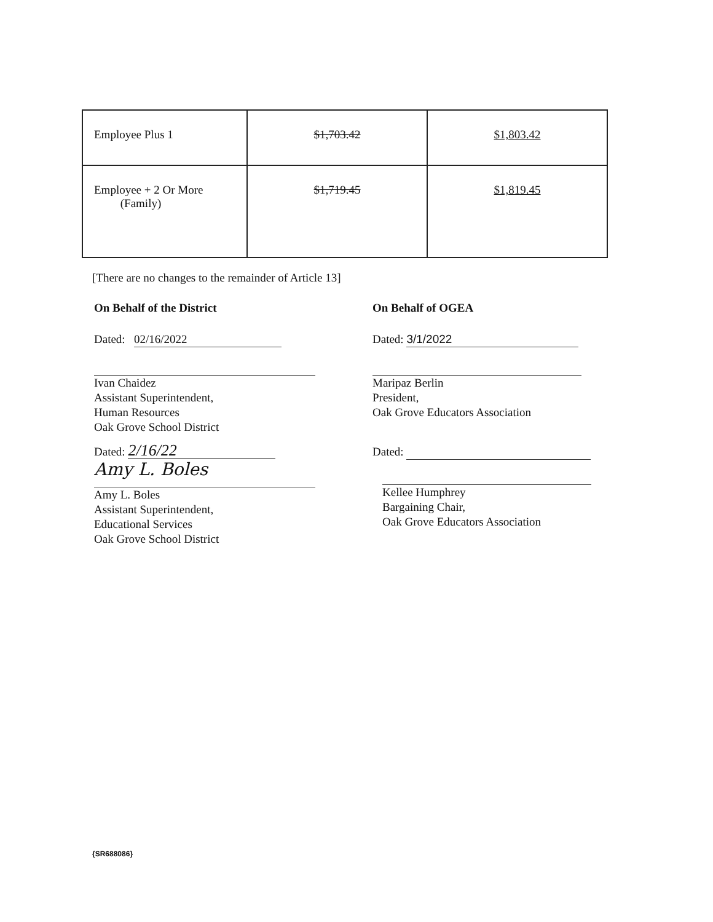| Employee Plus 1 | $1,703.42 | $1,803.42 |
| Employee + 2 Or More (Family) | $1,719.45 | $1,819.45 |
[There are no changes to the remainder of Article 13]
On Behalf of the District
Dated: 02/16/2022
Ivan Chaidez
Assistant Superintendent,
Human Resources
Oak Grove School District
Dated: 2/16/22
Amy L. Boles
Amy L. Boles
Assistant Superintendent,
Educational Services
Oak Grove School District
On Behalf of OGEA
Dated: 3/1/2022
Maripaz Berlin
President,
Oak Grove Educators Association
Dated:
Kellee Humphrey
Bargaining Chair,
Oak Grove Educators Association
{SR688086}